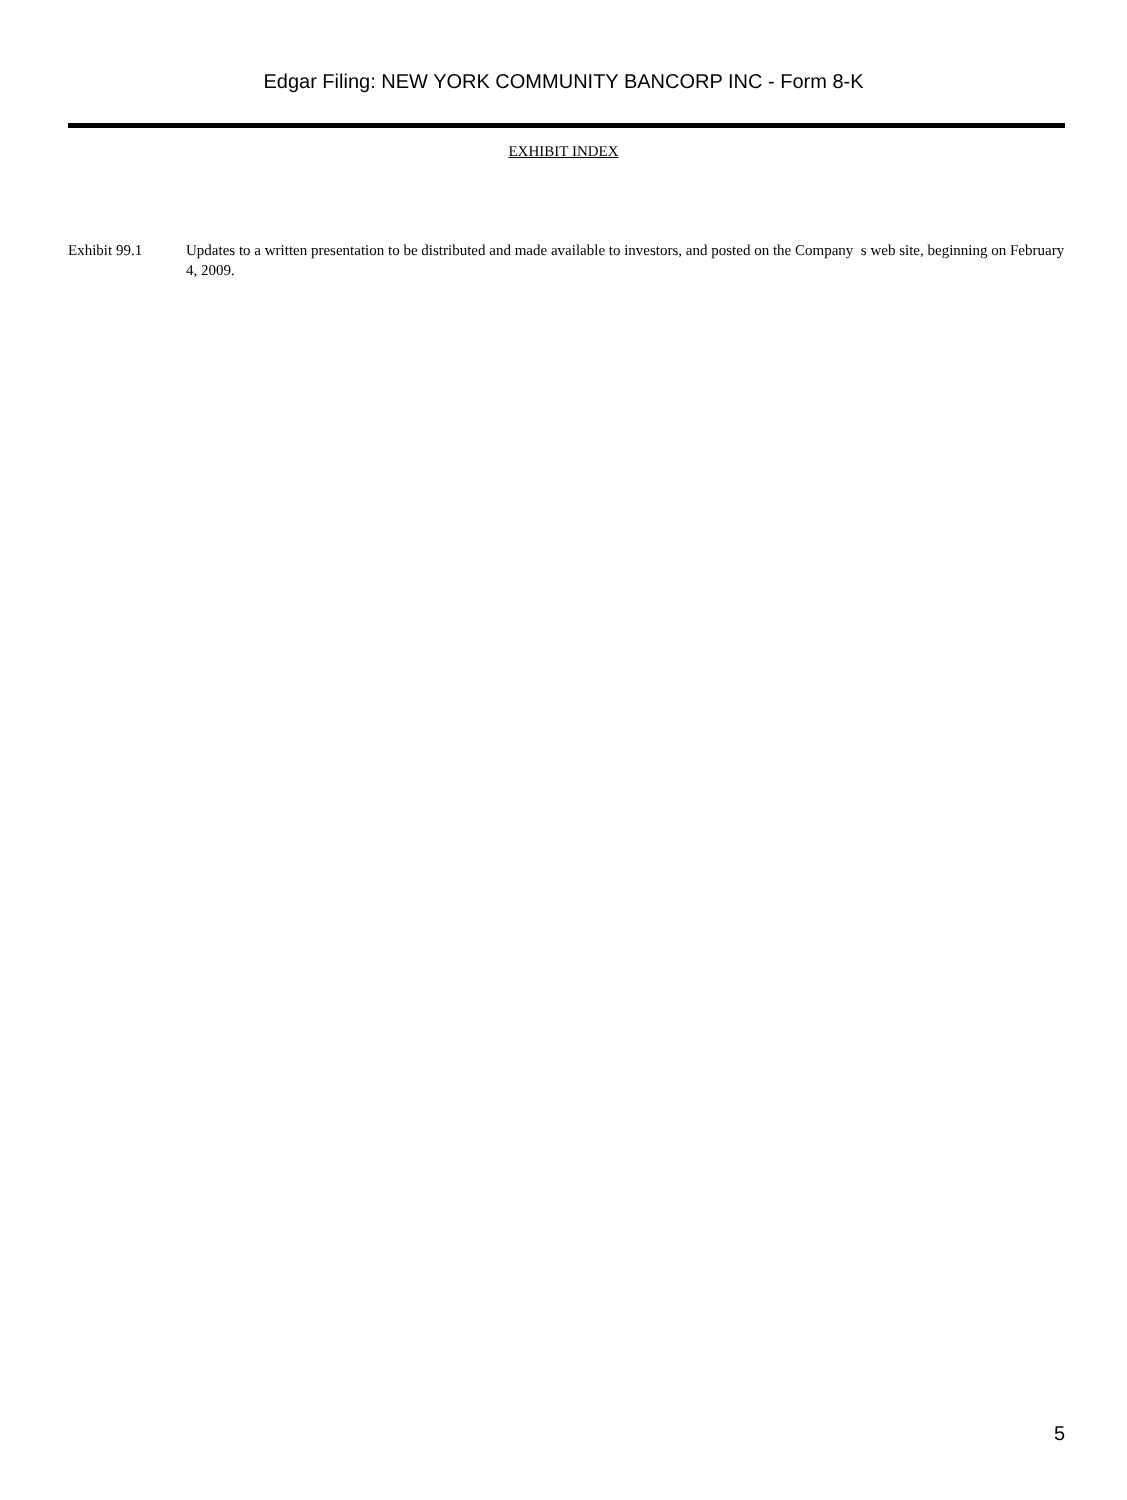Edgar Filing: NEW YORK COMMUNITY BANCORP INC - Form 8-K
EXHIBIT INDEX
Exhibit 99.1 Updates to a written presentation to be distributed and made available to investors, and posted on the Company s web site, beginning on February 4, 2009.
5